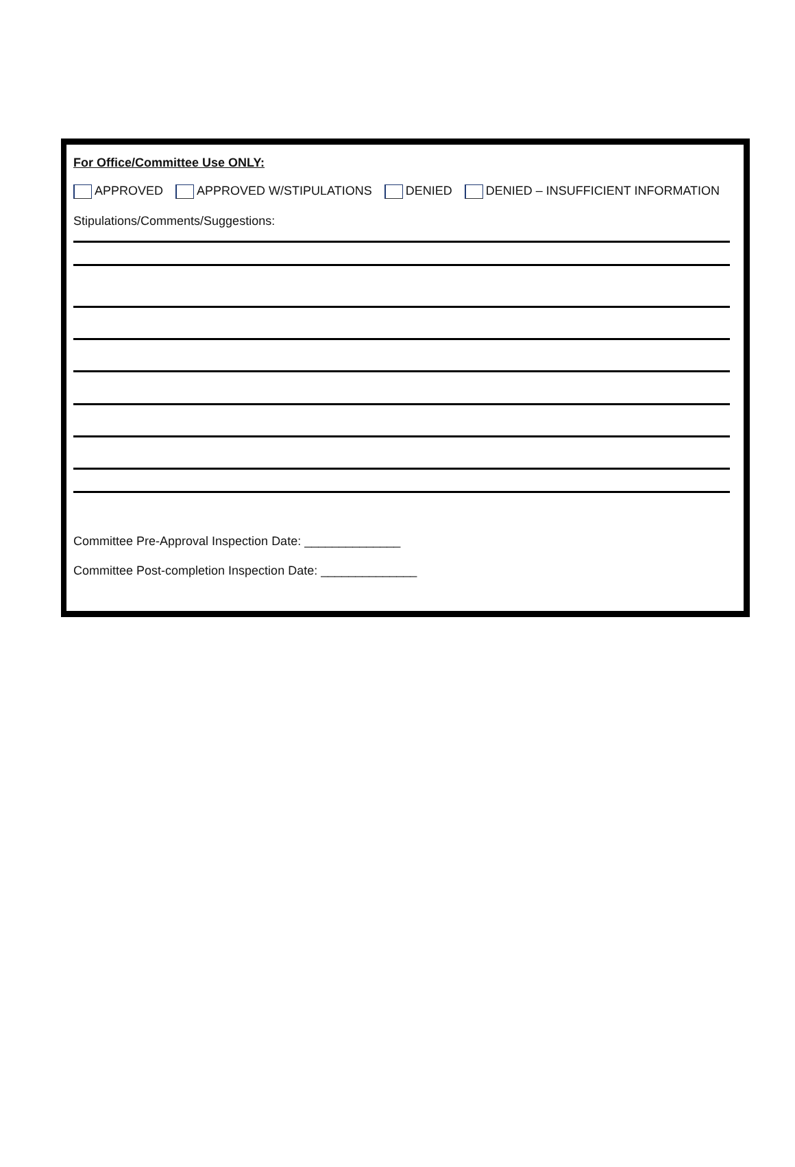For Office/Committee Use ONLY:
APPROVED APPROVED W/STIPULATIONS DENIED DENIED – INSUFFICIENT INFORMATION
Stipulations/Comments/Suggestions:
Committee Pre-Approval Inspection Date: ______________
Committee Post-completion Inspection Date: ______________